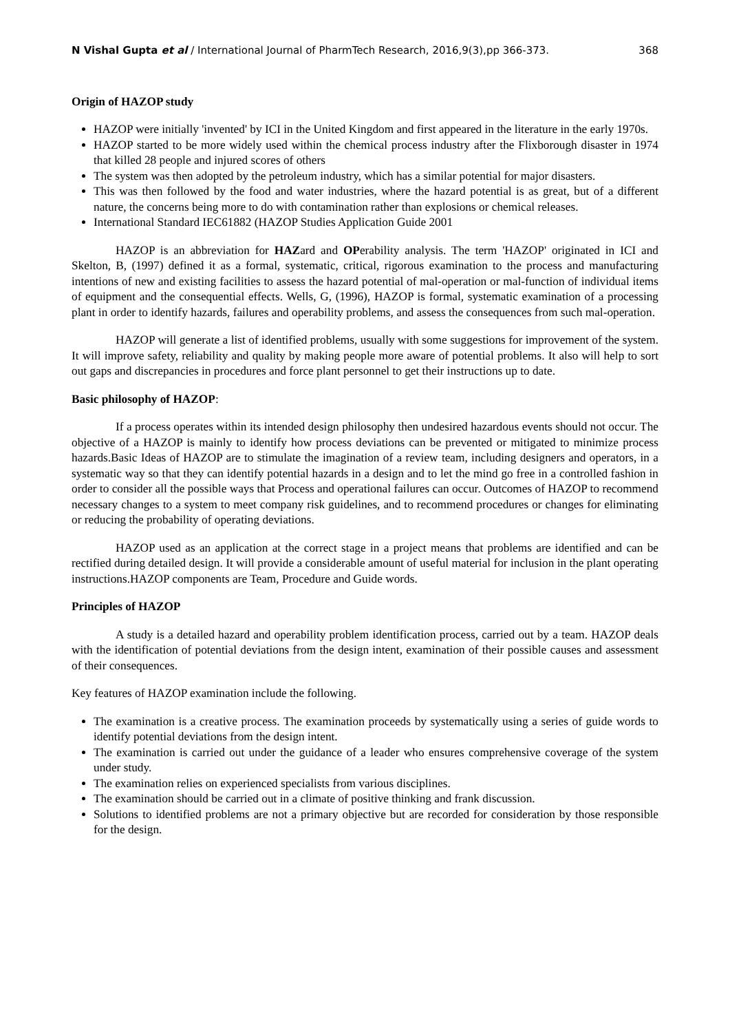N Vishal Gupta et al / International Journal of PharmTech Research, 2016,9(3),pp 366-373. 368
Origin of HAZOP study
HAZOP were initially 'invented' by ICI in the United Kingdom and first appeared in the literature in the early 1970s.
HAZOP started to be more widely used within the chemical process industry after the Flixborough disaster in 1974 that killed 28 people and injured scores of others
The system was then adopted by the petroleum industry, which has a similar potential for major disasters.
This was then followed by the food and water industries, where the hazard potential is as great, but of a different nature, the concerns being more to do with contamination rather than explosions or chemical releases.
International Standard IEC61882 (HAZOP Studies Application Guide 2001
HAZOP is an abbreviation for HAZard and OPerability analysis. The term 'HAZOP' originated in ICI and Skelton, B, (1997) defined it as a formal, systematic, critical, rigorous examination to the process and manufacturing intentions of new and existing facilities to assess the hazard potential of mal-operation or mal-function of individual items of equipment and the consequential effects. Wells, G, (1996), HAZOP is formal, systematic examination of a processing plant in order to identify hazards, failures and operability problems, and assess the consequences from such mal-operation.
HAZOP will generate a list of identified problems, usually with some suggestions for improvement of the system. It will improve safety, reliability and quality by making people more aware of potential problems. It also will help to sort out gaps and discrepancies in procedures and force plant personnel to get their instructions up to date.
Basic philosophy of HAZOP:
If a process operates within its intended design philosophy then undesired hazardous events should not occur. The objective of a HAZOP is mainly to identify how process deviations can be prevented or mitigated to minimize process hazards.Basic Ideas of HAZOP are to stimulate the imagination of a review team, including designers and operators, in a systematic way so that they can identify potential hazards in a design and to let the mind go free in a controlled fashion in order to consider all the possible ways that Process and operational failures can occur. Outcomes of HAZOP to recommend necessary changes to a system to meet company risk guidelines, and to recommend procedures or changes for eliminating or reducing the probability of operating deviations.
HAZOP used as an application at the correct stage in a project means that problems are identified and can be rectified during detailed design. It will provide a considerable amount of useful material for inclusion in the plant operating instructions.HAZOP components are Team, Procedure and Guide words.
Principles of HAZOP
A study is a detailed hazard and operability problem identification process, carried out by a team. HAZOP deals with the identification of potential deviations from the design intent, examination of their possible causes and assessment of their consequences.
Key features of HAZOP examination include the following.
The examination is a creative process. The examination proceeds by systematically using a series of guide words to identify potential deviations from the design intent.
The examination is carried out under the guidance of a leader who ensures comprehensive coverage of the system under study.
The examination relies on experienced specialists from various disciplines.
The examination should be carried out in a climate of positive thinking and frank discussion.
Solutions to identified problems are not a primary objective but are recorded for consideration by those responsible for the design.